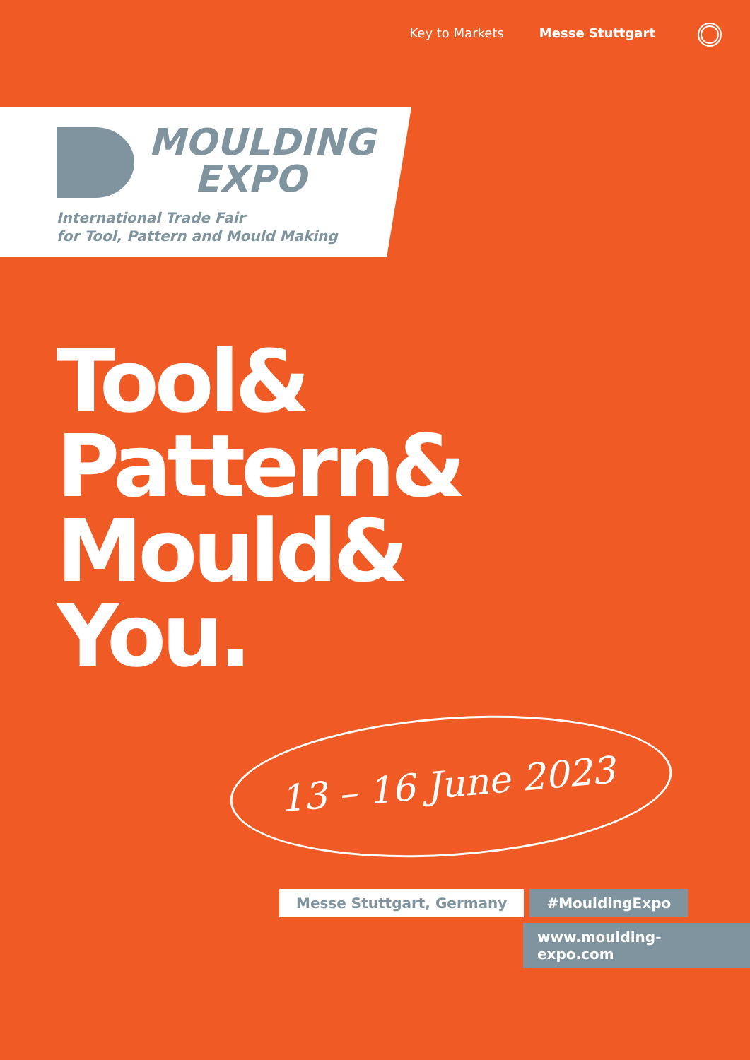Key to Markets Messe Stuttgart
MOULDING
EXPO
International Trade Fair
for Tool, Pattern and Mould Making
Tool&
Pattern&
Mould&
You.
13 – 16 June 2023
Messe Stuttgart, Germany #MouldingExpo
www.moulding-expo.com